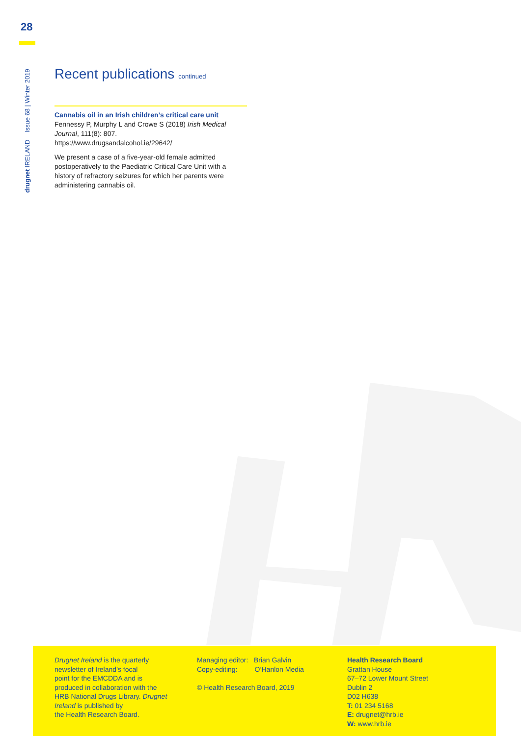28
drugnet IRELAND Issue 68 | Winter 2019
Recent publications continued
Cannabis oil in an Irish children’s critical care unit
Fennessy P, Murphy L and Crowe S (2018) Irish Medical Journal, 111(8): 807.
https://www.drugsandalcohol.ie/29642/
We present a case of a five-year-old female admitted postoperatively to the Paediatric Critical Care Unit with a history of refractory seizures for which her parents were administering cannabis oil.
Drugnet Ireland is the quarterly
newsletter of Ireland’s focal
point for the EMCDDA and is
produced in collaboration with the
HRB National Drugs Library. Drugnet
Ireland is published by
the Health Research Board.
Managing editor: Brian Galvin
Copy-editing: O’Hanlon Media
© Health Research Board, 2019
Health Research Board
Grattan House
67–72 Lower Mount Street
Dublin 2
D02 H638
T: 01 234 5168
E: drugnet@hrb.ie
W: www.hrb.ie